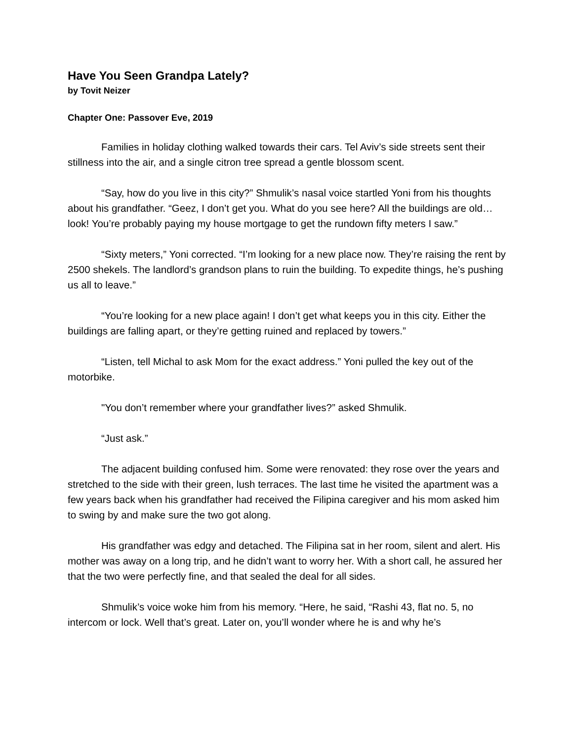Have You Seen Grandpa Lately?
by Tovit Neizer
Chapter One: Passover Eve, 2019
Families in holiday clothing walked towards their cars. Tel Aviv’s side streets sent their stillness into the air, and a single citron tree spread a gentle blossom scent.
“Say, how do you live in this city?” Shmulik’s nasal voice startled Yoni from his thoughts about his grandfather. “Geez, I don’t get you. What do you see here? All the buildings are old…look! You’re probably paying my house mortgage to get the rundown fifty meters I saw.”
“Sixty meters,” Yoni corrected. “I’m looking for a new place now. They’re raising the rent by 2500 shekels. The landlord’s grandson plans to ruin the building. To expedite things, he’s pushing us all to leave.”
“You’re looking for a new place again! I don’t get what keeps you in this city. Either the buildings are falling apart, or they’re getting ruined and replaced by towers.”
“Listen, tell Michal to ask Mom for the exact address.” Yoni pulled the key out of the motorbike.
"You don’t remember where your grandfather lives?” asked Shmulik.
“Just ask.”
The adjacent building confused him. Some were renovated: they rose over the years and stretched to the side with their green, lush terraces. The last time he visited the apartment was a few years back when his grandfather had received the Filipina caregiver and his mom asked him to swing by and make sure the two got along.
His grandfather was edgy and detached. The Filipina sat in her room, silent and alert. His mother was away on a long trip, and he didn’t want to worry her. With a short call, he assured her that the two were perfectly fine, and that sealed the deal for all sides.
Shmulik’s voice woke him from his memory. “Here, he said, “Rashi 43, flat no. 5, no intercom or lock. Well that’s great. Later on, you’ll wonder where he is and why he’s